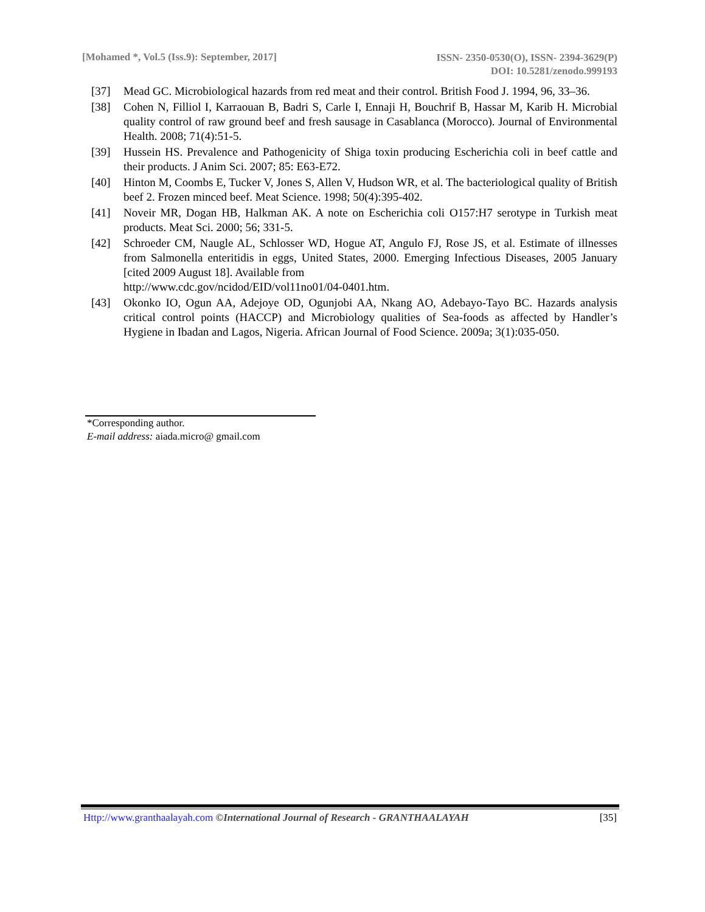[Mohamed *, Vol.5 (Iss.9): September, 2017]
ISSN- 2350-0530(O), ISSN- 2394-3629(P)
DOI: 10.5281/zenodo.999193
[37] Mead GC. Microbiological hazards from red meat and their control. British Food J. 1994, 96, 33–36.
[38] Cohen N, Filliol I, Karraouan B, Badri S, Carle I, Ennaji H, Bouchrif B, Hassar M, Karib H. Microbial quality control of raw ground beef and fresh sausage in Casablanca (Morocco). Journal of Environmental Health. 2008; 71(4):51-5.
[39] Hussein HS. Prevalence and Pathogenicity of Shiga toxin producing Escherichia coli in beef cattle and their products. J Anim Sci. 2007; 85: E63-E72.
[40] Hinton M, Coombs E, Tucker V, Jones S, Allen V, Hudson WR, et al. The bacteriological quality of British beef 2. Frozen minced beef. Meat Science. 1998; 50(4):395-402.
[41] Noveir MR, Dogan HB, Halkman AK. A note on Escherichia coli O157:H7 serotype in Turkish meat products. Meat Sci. 2000; 56; 331-5.
[42] Schroeder CM, Naugle AL, Schlosser WD, Hogue AT, Angulo FJ, Rose JS, et al. Estimate of illnesses from Salmonella enteritidis in eggs, United States, 2000. Emerging Infectious Diseases, 2005 January [cited 2009 August 18]. Available from
http://www.cdc.gov/ncidod/EID/vol11no01/04-0401.htm.
[43] Okonko IO, Ogun AA, Adejoye OD, Ogunjobi AA, Nkang AO, Adebayo-Tayo BC. Hazards analysis critical control points (HACCP) and Microbiology qualities of Sea-foods as affected by Handler’s Hygiene in Ibadan and Lagos, Nigeria. African Journal of Food Science. 2009a; 3(1):035-050.
*Corresponding author.
E-mail address: aiada.micro@ gmail.com
Http://www.granthaalayah.com ©International Journal of Research - GRANTHAALAYAH
[35]